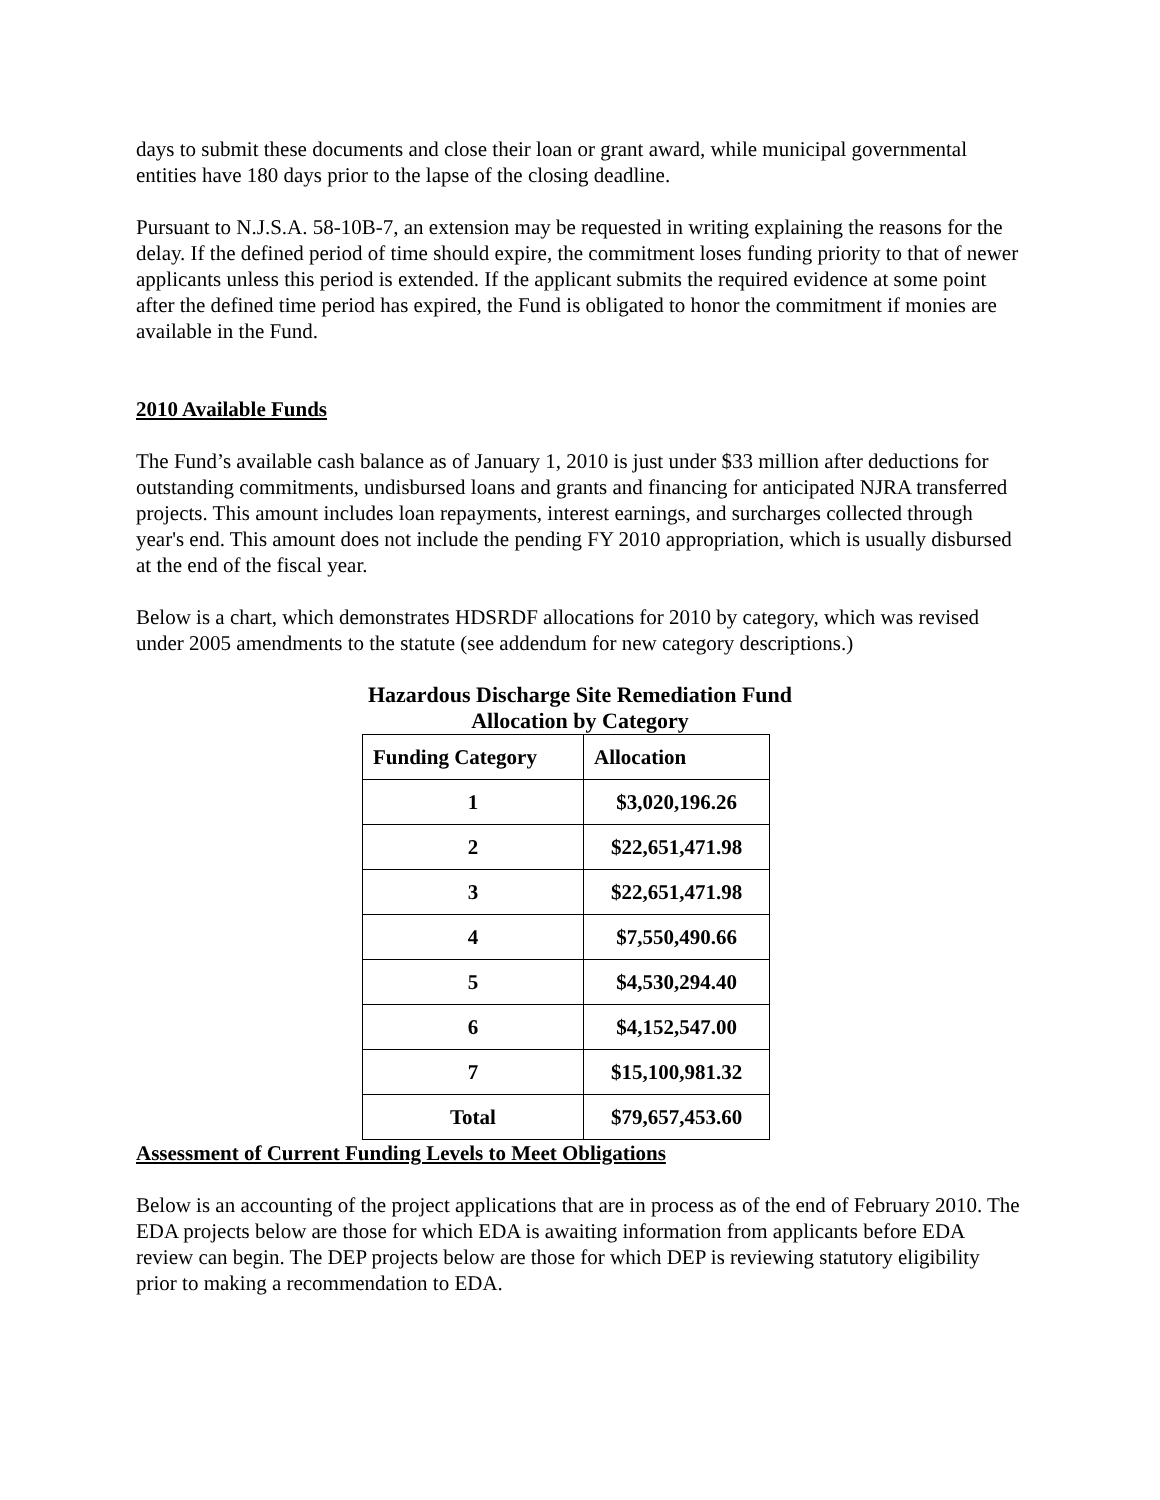days to submit these documents and close their loan or grant award, while municipal governmental entities have 180 days prior to the lapse of the closing deadline.
Pursuant to N.J.S.A. 58-10B-7, an extension may be requested in writing explaining the reasons for the delay. If the defined period of time should expire, the commitment loses funding priority to that of newer applicants unless this period is extended. If the applicant submits the required evidence at some point after the defined time period has expired, the Fund is obligated to honor the commitment if monies are available in the Fund.
2010 Available Funds
The Fund’s available cash balance as of January 1, 2010 is just under $33 million after deductions for outstanding commitments, undisbursed loans and grants and financing for anticipated NJRA transferred projects. This amount includes loan repayments, interest earnings, and surcharges collected through year's end. This amount does not include the pending FY 2010 appropriation, which is usually disbursed at the end of the fiscal year.
Below is a chart, which demonstrates HDSRDF allocations for 2010 by category, which was revised under 2005 amendments to the statute (see addendum for new category descriptions.)
Hazardous Discharge Site Remediation Fund
Allocation by Category
| Funding Category | Allocation |
| --- | --- |
| 1 | $3,020,196.26 |
| 2 | $22,651,471.98 |
| 3 | $22,651,471.98 |
| 4 | $7,550,490.66 |
| 5 | $4,530,294.40 |
| 6 | $4,152,547.00 |
| 7 | $15,100,981.32 |
| Total | $79,657,453.60 |
Assessment of Current Funding Levels to Meet Obligations
Below is an accounting of the project applications that are in process as of the end of February 2010. The EDA projects below are those for which EDA is awaiting information from applicants before EDA review can begin. The DEP projects below are those for which DEP is reviewing statutory eligibility prior to making a recommendation to EDA.